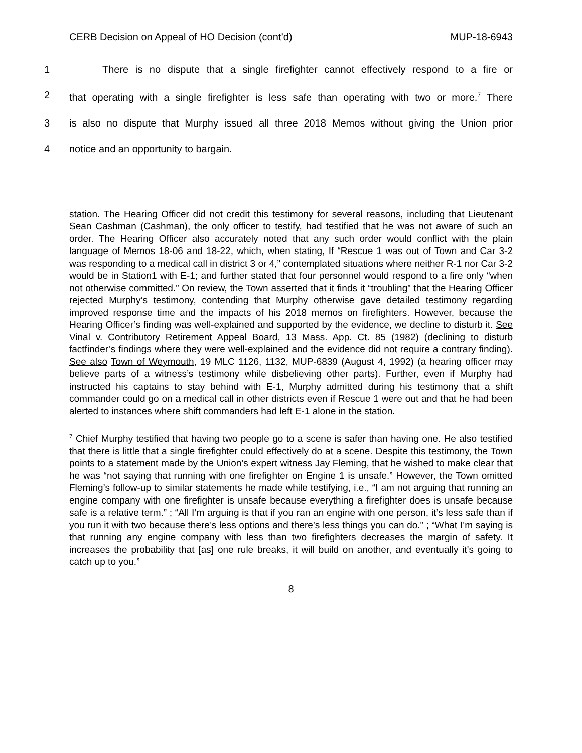CERB Decision on Appeal of HO Decision (cont’d) MUP-18-6943
1 There is no dispute that a single firefighter cannot effectively respond to a fire or
2 that operating with a single firefighter is less safe than operating with two or more.<sup>7</sup> There
3 is also no dispute that Murphy issued all three 2018 Memos without giving the Union prior
4 notice and an opportunity to bargain.
station. The Hearing Officer did not credit this testimony for several reasons, including that Lieutenant Sean Cashman (Cashman), the only officer to testify, had testified that he was not aware of such an order. The Hearing Officer also accurately noted that any such order would conflict with the plain language of Memos 18-06 and 18-22, which, when stating, If “Rescue 1 was out of Town and Car 3-2 was responding to a medical call in district 3 or 4,” contemplated situations where neither R-1 nor Car 3-2 would be in Station1 with E-1; and further stated that four personnel would respond to a fire only “when not otherwise committed.” On review, the Town asserted that it finds it “troubling” that the Hearing Officer rejected Murphy’s testimony, contending that Murphy otherwise gave detailed testimony regarding improved response time and the impacts of his 2018 memos on firefighters. However, because the Hearing Officer’s finding was well-explained and supported by the evidence, we decline to disturb it. See Vinal v. Contributory Retirement Appeal Board, 13 Mass. App. Ct. 85 (1982) (declining to disturb factfinder’s findings where they were well-explained and the evidence did not require a contrary finding). See also Town of Weymouth, 19 MLC 1126, 1132, MUP-6839 (August 4, 1992) (a hearing officer may believe parts of a witness’s testimony while disbelieving other parts). Further, even if Murphy had instructed his captains to stay behind with E-1, Murphy admitted during his testimony that a shift commander could go on a medical call in other districts even if Rescue 1 were out and that he had been alerted to instances where shift commanders had left E-1 alone in the station.
<sup>7</sup> Chief Murphy testified that having two people go to a scene is safer than having one. He also testified that there is little that a single firefighter could effectively do at a scene. Despite this testimony, the Town points to a statement made by the Union’s expert witness Jay Fleming, that he wished to make clear that he was “not saying that running with one firefighter on Engine 1 is unsafe.” However, the Town omitted Fleming’s follow-up to similar statements he made while testifying, i.e., “I am not arguing that running an engine company with one firefighter is unsafe because everything a firefighter does is unsafe because safe is a relative term.” ; “All I’m arguing is that if you ran an engine with one person, it’s less safe than if you run it with two because there’s less options and there’s less things you can do.” ; “What I’m saying is that running any engine company with less than two firefighters decreases the margin of safety. It increases the probability that [as] one rule breaks, it will build on another, and eventually it's going to catch up to you.”
8